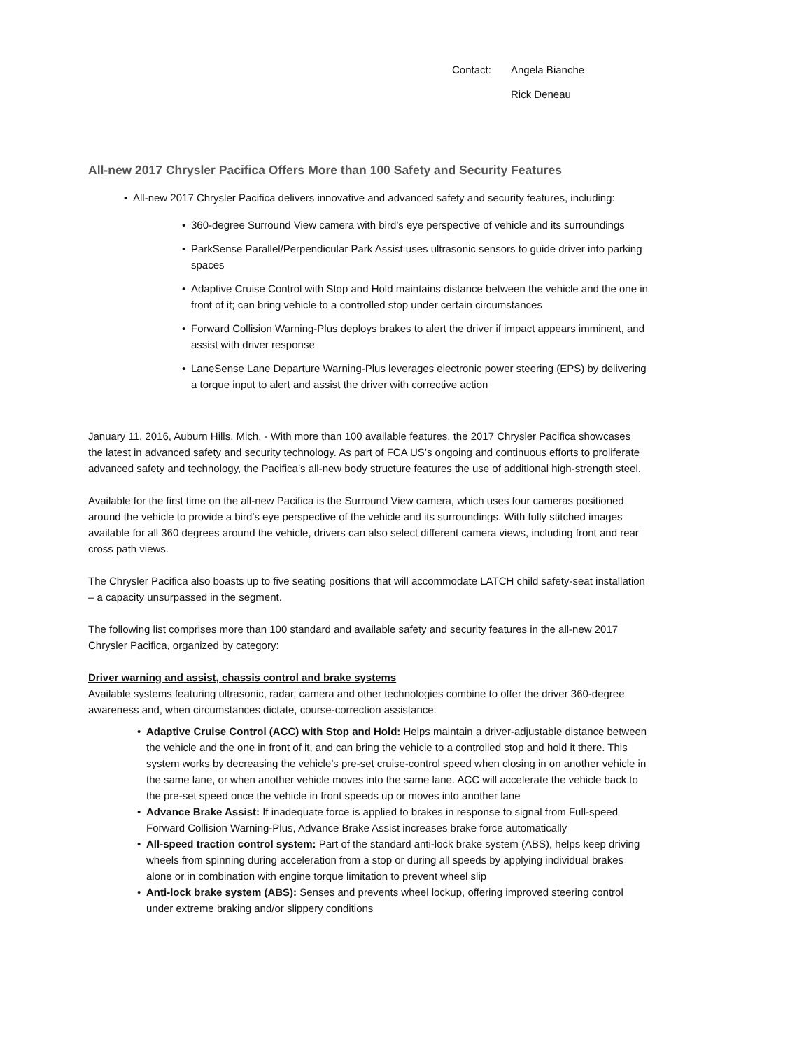Contact: Angela Bianche
Rick Deneau
All-new 2017 Chrysler Pacifica Offers More than 100 Safety and Security Features
• All-new 2017 Chrysler Pacifica delivers innovative and advanced safety and security features, including:
• 360-degree Surround View camera with bird’s eye perspective of vehicle and its surroundings
• ParkSense Parallel/Perpendicular Park Assist uses ultrasonic sensors to guide driver into parking spaces
• Adaptive Cruise Control with Stop and Hold maintains distance between the vehicle and the one in front of it; can bring vehicle to a controlled stop under certain circumstances
• Forward Collision Warning-Plus deploys brakes to alert the driver if impact appears imminent, and assist with driver response
• LaneSense Lane Departure Warning-Plus leverages electronic power steering (EPS) by delivering a torque input to alert and assist the driver with corrective action
January 11, 2016, Auburn Hills, Mich. - With more than 100 available features, the 2017 Chrysler Pacifica showcases the latest in advanced safety and security technology. As part of FCA US’s ongoing and continuous efforts to proliferate advanced safety and technology, the Pacifica’s all-new body structure features the use of additional high-strength steel.
Available for the first time on the all-new Pacifica is the Surround View camera, which uses four cameras positioned around the vehicle to provide a bird’s eye perspective of the vehicle and its surroundings. With fully stitched images available for all 360 degrees around the vehicle, drivers can also select different camera views, including front and rear cross path views.
The Chrysler Pacifica also boasts up to five seating positions that will accommodate LATCH child safety-seat installation – a capacity unsurpassed in the segment.
The following list comprises more than 100 standard and available safety and security features in the all-new 2017 Chrysler Pacifica, organized by category:
Driver warning and assist, chassis control and brake systems
Available systems featuring ultrasonic, radar, camera and other technologies combine to offer the driver 360-degree awareness and, when circumstances dictate, course-correction assistance.
• Adaptive Cruise Control (ACC) with Stop and Hold: Helps maintain a driver-adjustable distance between the vehicle and the one in front of it, and can bring the vehicle to a controlled stop and hold it there. This system works by decreasing the vehicle’s pre-set cruise-control speed when closing in on another vehicle in the same lane, or when another vehicle moves into the same lane. ACC will accelerate the vehicle back to the pre-set speed once the vehicle in front speeds up or moves into another lane
• Advance Brake Assist: If inadequate force is applied to brakes in response to signal from Full-speed Forward Collision Warning-Plus, Advance Brake Assist increases brake force automatically
• All-speed traction control system: Part of the standard anti-lock brake system (ABS), helps keep driving wheels from spinning during acceleration from a stop or during all speeds by applying individual brakes alone or in combination with engine torque limitation to prevent wheel slip
• Anti-lock brake system (ABS): Senses and prevents wheel lockup, offering improved steering control under extreme braking and/or slippery conditions